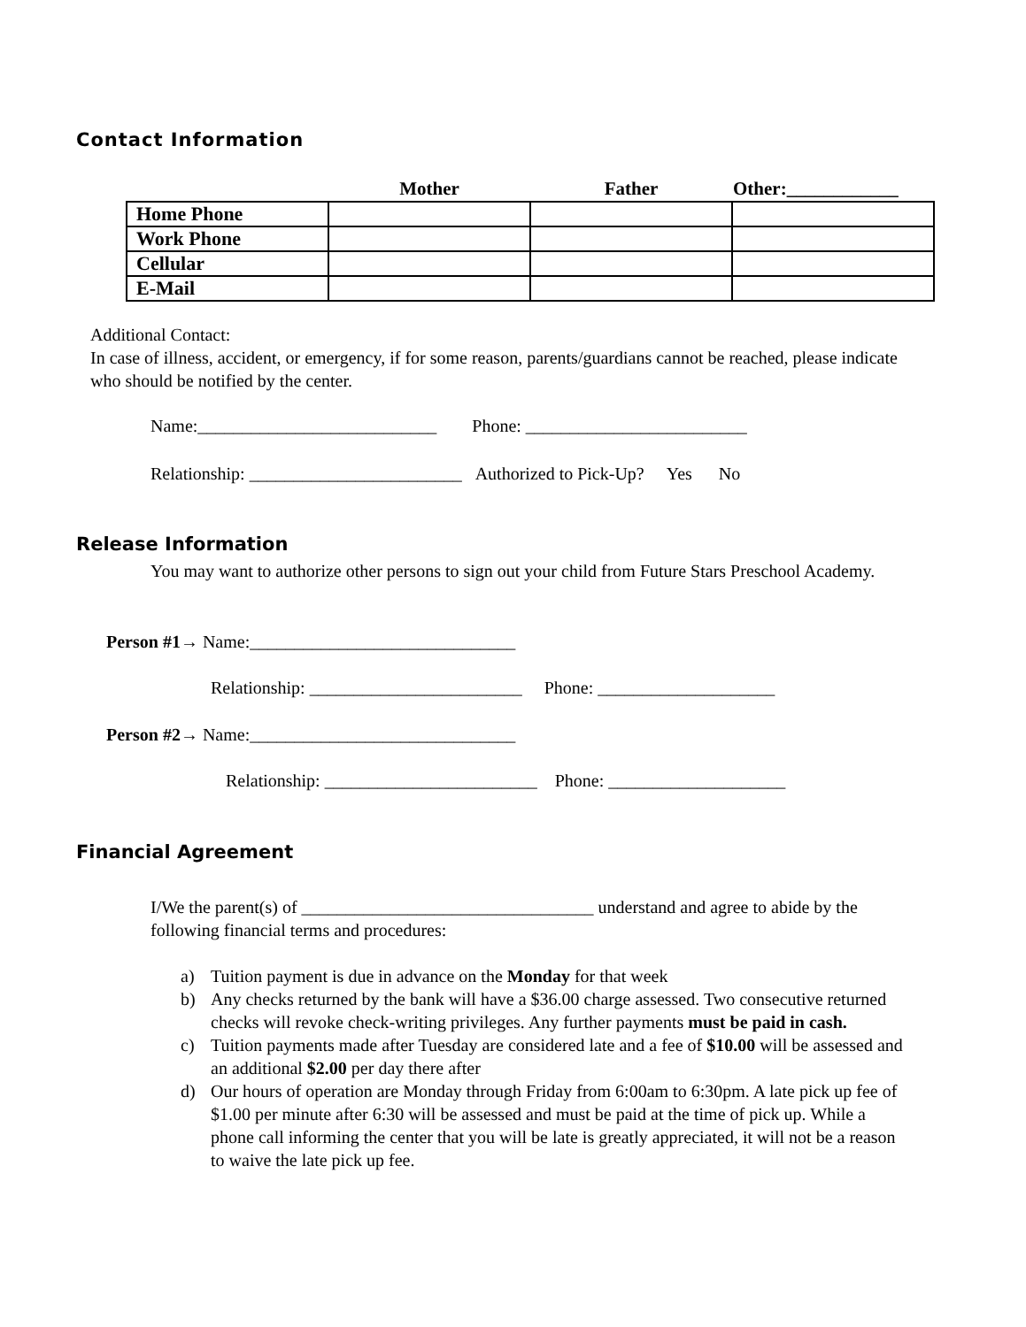Contact Information
| | Mother | Father | Other:____________ |
| --- | --- | --- | --- |
| Home Phone | | | |
| Work Phone | | | |
| Cellular | | | |
| E-Mail | | | |
Additional Contact:
In case of illness, accident, or emergency, if for some reason, parents/guardians cannot be reached, please indicate who should be notified by the center.
Name:___________________________ Phone: _________________________
Relationship: ________________________ Authorized to Pick-Up? Yes No
Release Information
You may want to authorize other persons to sign out your child from Future Stars Preschool Academy.
Person #1→ Name:______________________________
Relationship: ________________________ Phone: ____________________
Person #2→ Name:______________________________
Relationship: ________________________ Phone: ____________________
Financial Agreement
I/We the parent(s) of _________________________________ understand and agree to abide by the following financial terms and procedures:
a) Tuition payment is due in advance on the Monday for that week
b) Any checks returned by the bank will have a $36.00 charge assessed. Two consecutive returned checks will revoke check-writing privileges. Any further payments must be paid in cash.
c) Tuition payments made after Tuesday are considered late and a fee of $10.00 will be assessed and an additional $2.00 per day there after
d) Our hours of operation are Monday through Friday from 6:00am to 6:30pm. A late pick up fee of $1.00 per minute after 6:30 will be assessed and must be paid at the time of pick up. While a phone call informing the center that you will be late is greatly appreciated, it will not be a reason to waive the late pick up fee.